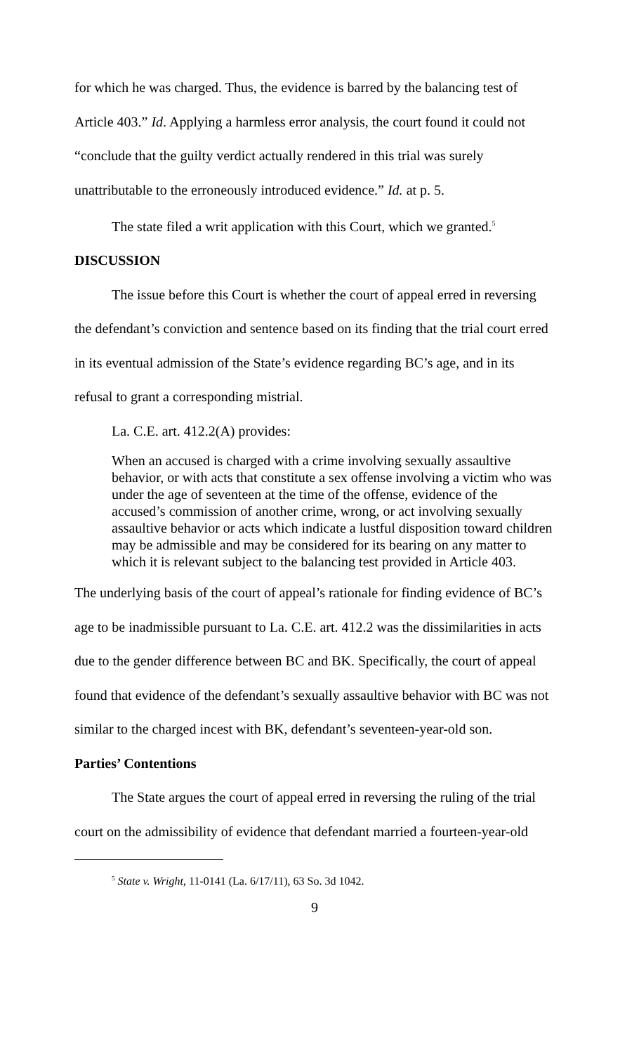for which he was charged. Thus, the evidence is barred by the balancing test of Article 403.” Id. Applying a harmless error analysis, the court found it could not “conclude that the guilty verdict actually rendered in this trial was surely unattributable to the erroneously introduced evidence.” Id. at p. 5.
The state filed a writ application with this Court, which we granted.<sup>5</sup>
DISCUSSION
The issue before this Court is whether the court of appeal erred in reversing the defendant’s conviction and sentence based on its finding that the trial court erred in its eventual admission of the State’s evidence regarding BC’s age, and in its refusal to grant a corresponding mistrial.
La. C.E. art. 412.2(A) provides:
When an accused is charged with a crime involving sexually assaultive behavior, or with acts that constitute a sex offense involving a victim who was under the age of seventeen at the time of the offense, evidence of the accused’s commission of another crime, wrong, or act involving sexually assaultive behavior or acts which indicate a lustful disposition toward children may be admissible and may be considered for its bearing on any matter to which it is relevant subject to the balancing test provided in Article 403.
The underlying basis of the court of appeal’s rationale for finding evidence of BC’s age to be inadmissible pursuant to La. C.E. art. 412.2 was the dissimilarities in acts due to the gender difference between BC and BK. Specifically, the court of appeal found that evidence of the defendant’s sexually assaultive behavior with BC was not similar to the charged incest with BK, defendant’s seventeen-year-old son.
Parties’ Contentions
The State argues the court of appeal erred in reversing the ruling of the trial court on the admissibility of evidence that defendant married a fourteen-year-old
<sup>5</sup> State v. Wright, 11-0141 (La. 6/17/11), 63 So. 3d 1042.
9